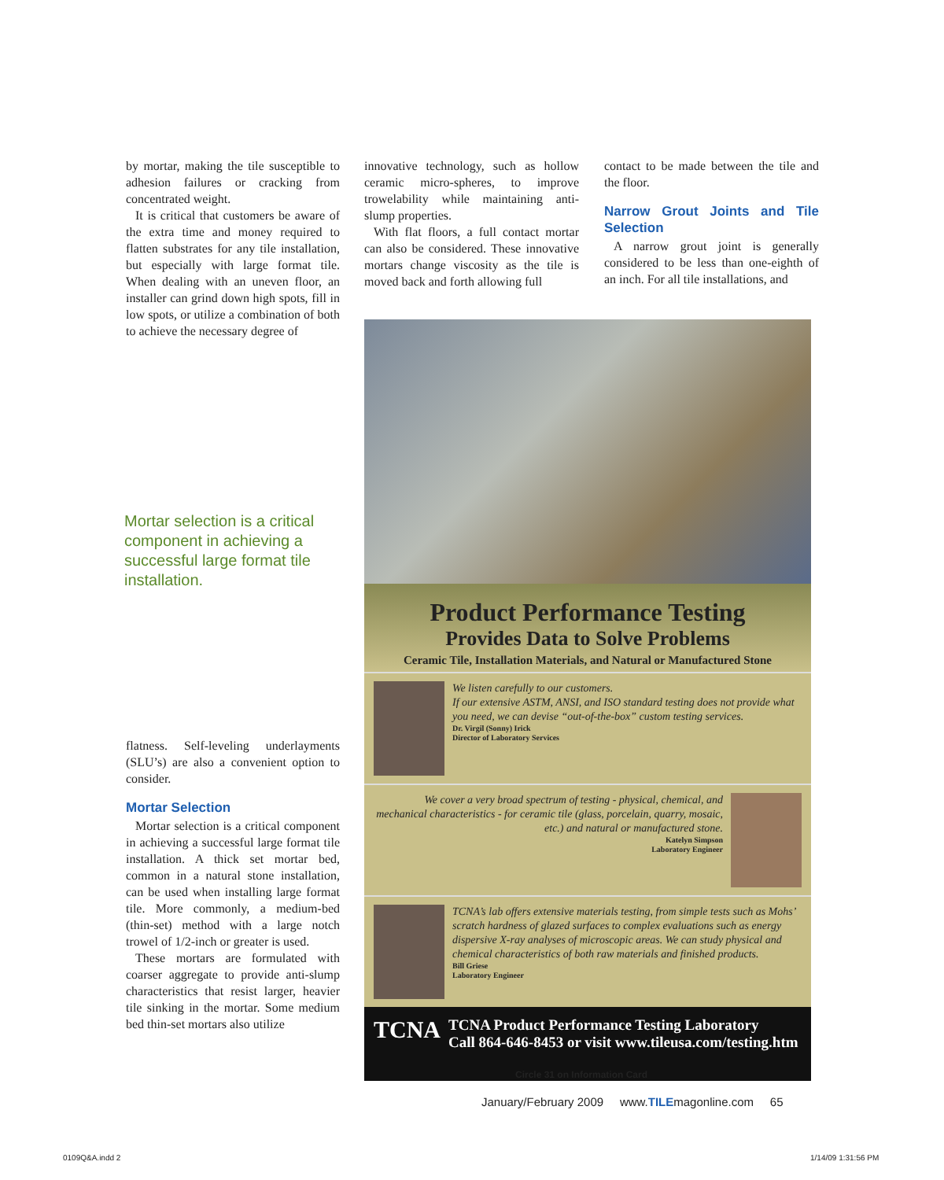by mortar, making the tile susceptible to adhesion failures or cracking from concentrated weight.
It is critical that customers be aware of the extra time and money required to flatten substrates for any tile installation, but especially with large format tile. When dealing with an uneven floor, an installer can grind down high spots, fill in low spots, or utilize a combination of both to achieve the necessary degree of
Mortar selection is a critical component in achieving a successful large format tile installation.
flatness. Self-leveling underlayments (SLU’s) are also a convenient option to consider.
Mortar Selection
Mortar selection is a critical component in achieving a successful large format tile installation. A thick set mortar bed, common in a natural stone installation, can be used when installing large format tile. More commonly, a medium-bed (thin-set) method with a large notch trowel of 1/2-inch or greater is used.
These mortars are formulated with coarser aggregate to provide anti-slump characteristics that resist larger, heavier tile sinking in the mortar. Some medium bed thin-set mortars also utilize
innovative technology, such as hollow ceramic micro-spheres, to improve trowelability while maintaining anti-slump properties.
With flat floors, a full contact mortar can also be considered. These innovative mortars change viscosity as the tile is moved back and forth allowing full
contact to be made between the tile and the floor.
Narrow Grout Joints and Tile Selection
A narrow grout joint is generally considered to be less than one-eighth of an inch. For all tile installations, and
Product Performance Testing
Provides Data to Solve Problems
Ceramic Tile, Installation Materials, and Natural or Manufactured Stone
We listen carefully to our customers.
If our extensive ASTM, ANSI, and ISO standard testing does not provide what you need, we can devise “out-of-the-box” custom testing services.
Dr. Virgil (Sonny) Irick
Director of Laboratory Services
We cover a very broad spectrum of testing - physical, chemical, and mechanical characteristics - for ceramic tile (glass, porcelain, quarry, mosaic, etc.) and natural or manufactured stone.
Katelyn Simpson
Laboratory Engineer
TCNA’s lab offers extensive materials testing, from simple tests such as Mohs’ scratch hardness of glazed surfaces to complex evaluations such as energy dispersive X-ray analyses of microscopic areas. We can study physical and chemical characteristics of both raw materials and finished products.
Bill Griese
Laboratory Engineer
TCNA
TCNA Product Performance Testing Laboratory
Call 864-646-8453 or visit www.tileusa.com/testing.htm
Circle 31 on Information Card
January/February 2009 www.TILEmagonline.com 65
0109Q&A.indd 2 1/14/09 1:31:56 PM